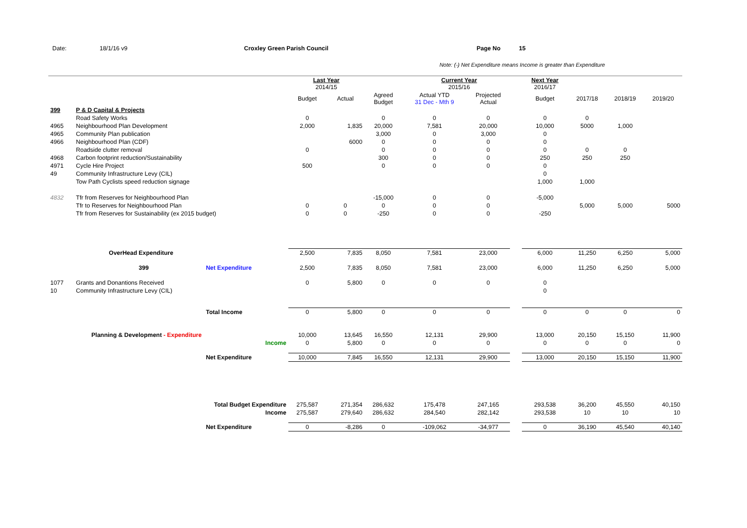Date: 18/1/16 v9 Croxley Green Parish Council Page No 15
Note: (-) Net Expenditure means Income is greater than Expenditure
| | | | Last Year 2014/15 | | | Current Year 2015/16 | | | | Next Year 2016/17 | | | |
| | | | Budget | Actual | Agreed Budget | Actual YTD 31 Dec - Mth 9 | Projected Actual | | | Budget | 2017/18 | 2018/19 | 2019/20 |
| 399 | P & D Capital & Projects | | | | | | | | | | | | |
| | Road Safety Works | | 0 | | 0 | 0 | 0 | | | 0 | 0 | | |
| 4965 | Neighbourhood Plan Development | | 2,000 | 1,835 | 20,000 | 7,581 | 20,000 | | | 10,000 | 5000 | 1,000 | |
| 4965 | Community Plan publication | | | | 3,000 | 0 | 3,000 | | | 0 | | | |
| 4966 | Neighbourhood Plan (CDF) | | | 6000 | 0 | 0 | 0 | | | 0 | | | |
| | Roadside clutter removal | | 0 | | 0 | 0 | 0 | | | 0 | 0 | 0 | |
| 4968 | Carbon footprint reduction/Sustainability | | | | 300 | 0 | 0 | | | 250 | 250 | 250 | |
| 4971 | Cycle Hire Project | | 500 | | 0 | 0 | 0 | | | 0 | | | |
| 49 | Community Infrastructure Levy (CIL) | | | | | | | | | 0 | | | |
| | Tow Path Cyclists speed reduction signage | | | | | | | | | 1,000 | 1,000 | | |
| 4832 | Tfr from Reserves for Neighbourhood Plan | | | | -15,000 | 0 | 0 | | | -5,000 | | | |
| | Tfr to Reserves for Neighbourhood Plan | | 0 | 0 | 0 | 0 | 0 | | | | 5,000 | 5,000 | 5000 |
| | Tfr from Reserves for Sustainability (ex 2015 budget) | | 0 | 0 | -250 | 0 | 0 | | | -250 | | | |
| | OverHead Expenditure | | 2,500 | 7,835 | 8,050 | 7,581 | 23,000 | | | 6,000 | 11,250 | 6,250 | 5,000 |
| | 399 | Net Expenditure | 2,500 | 7,835 | 8,050 | 7,581 | 23,000 | | | 6,000 | 11,250 | 6,250 | 5,000 |
| 1077 | Grants and Donantions Received | | 0 | 5,800 | 0 | 0 | 0 | | | 0 | | | |
| 10 | Community Infrastructure Levy (CIL) | | | | | | | | | 0 | | | |
| | | Total Income | 0 | 5,800 | 0 | 0 | 0 | | | 0 | 0 | 0 | 0 |
| | Planning & Development - Expenditure | | 10,000 | 13,645 | 16,550 | 12,131 | 29,900 | | | 13,000 | 20,150 | 15,150 | 11,900 |
| | Income | | 0 | 5,800 | 0 | 0 | 0 | | | 0 | 0 | 0 | 0 |
| | | Net Expenditure | 10,000 | 7,845 | 16,550 | 12,131 | 29,900 | | | 13,000 | 20,150 | 15,150 | 11,900 |
| | Total Budget Expenditure | | 275,587 | 271,354 | 286,632 | 175,478 | 247,165 | | | 293,538 | 36,200 | 45,550 | 40,150 |
| | Income | | 275,587 | 279,640 | 286,632 | 284,540 | 282,142 | | | 293,538 | 10 | 10 | 10 |
| | | Net Expenditure | 0 | -8,286 | 0 | -109,062 | -34,977 | | | 0 | 36,190 | 45,540 | 40,140 |